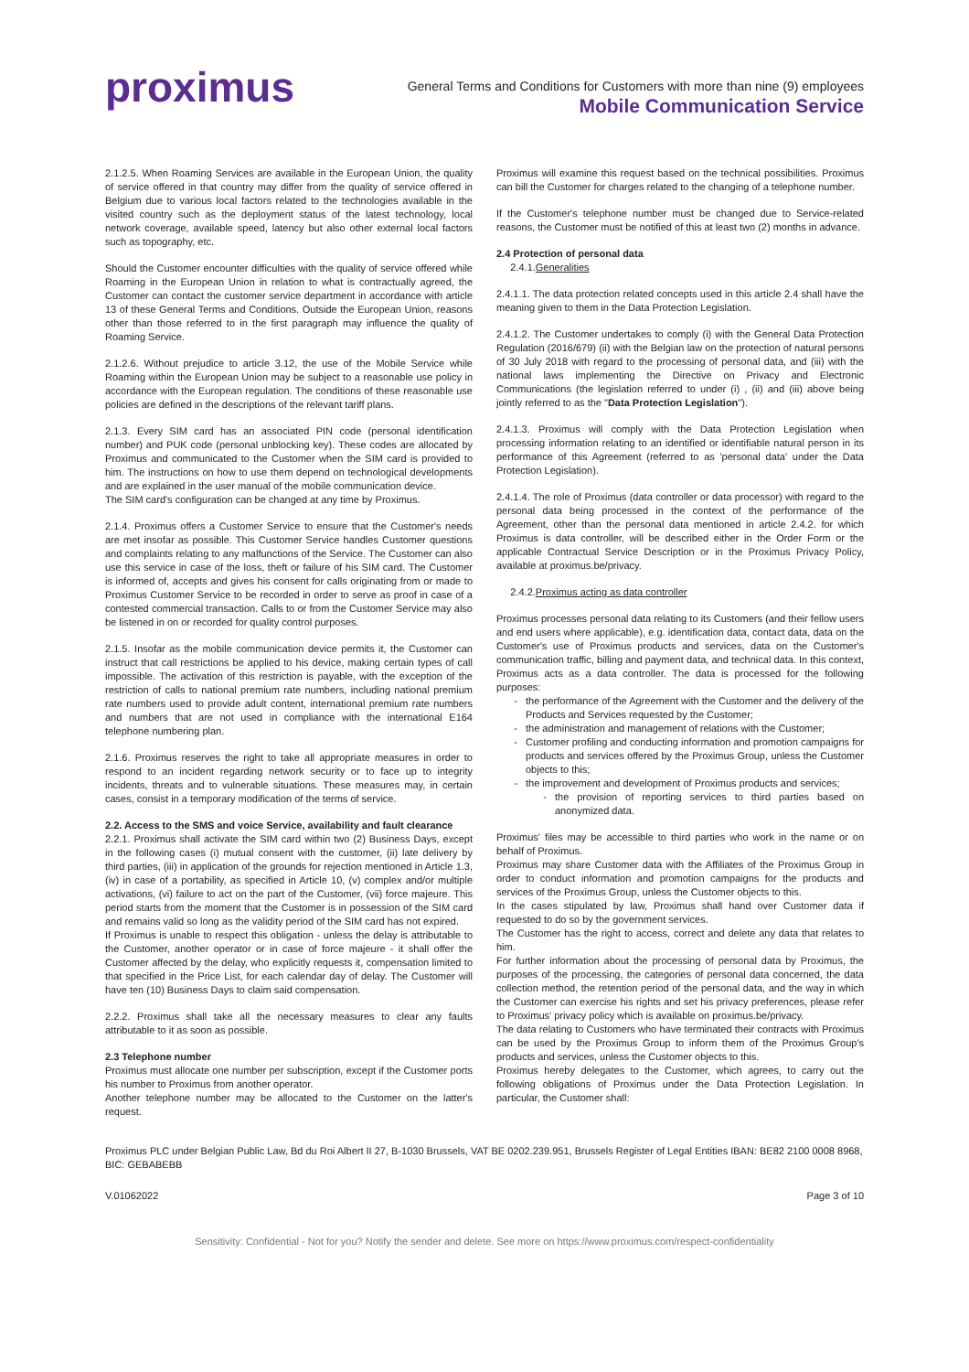proximus
General Terms and Conditions for Customers with more than nine (9) employees
Mobile Communication Service
2.1.2.5. When Roaming Services are available in the European Union, the quality of service offered in that country may differ from the quality of service offered in Belgium due to various local factors related to the technologies available in the visited country such as the deployment status of the latest technology, local network coverage, available speed, latency but also other external local factors such as topography, etc.
Should the Customer encounter difficulties with the quality of service offered while Roaming in the European Union in relation to what is contractually agreed, the Customer can contact the customer service department in accordance with article 13 of these General Terms and Conditions. Outside the European Union, reasons other than those referred to in the first paragraph may influence the quality of Roaming Service.
2.1.2.6. Without prejudice to article 3.12, the use of the Mobile Service while Roaming within the European Union may be subject to a reasonable use policy in accordance with the European regulation. The conditions of these reasonable use policies are defined in the descriptions of the relevant tariff plans.
2.1.3. Every SIM card has an associated PIN code (personal identification number) and PUK code (personal unblocking key). These codes are allocated by Proximus and communicated to the Customer when the SIM card is provided to him. The instructions on how to use them depend on technological developments and are explained in the user manual of the mobile communication device.
The SIM card's configuration can be changed at any time by Proximus.
2.1.4. Proximus offers a Customer Service to ensure that the Customer's needs are met insofar as possible. This Customer Service handles Customer questions and complaints relating to any malfunctions of the Service. The Customer can also use this service in case of the loss, theft or failure of his SIM card. The Customer is informed of, accepts and gives his consent for calls originating from or made to Proximus Customer Service to be recorded in order to serve as proof in case of a contested commercial transaction. Calls to or from the Customer Service may also be listened in on or recorded for quality control purposes.
2.1.5. Insofar as the mobile communication device permits it, the Customer can instruct that call restrictions be applied to his device, making certain types of call impossible. The activation of this restriction is payable, with the exception of the restriction of calls to national premium rate numbers, including national premium rate numbers used to provide adult content, international premium rate numbers and numbers that are not used in compliance with the international E164 telephone numbering plan.
2.1.6. Proximus reserves the right to take all appropriate measures in order to respond to an incident regarding network security or to face up to integrity incidents, threats and to vulnerable situations. These measures may, in certain cases, consist in a temporary modification of the terms of service.
2.2. Access to the SMS and voice Service, availability and fault clearance
2.2.1. Proximus shall activate the SIM card within two (2) Business Days, except in the following cases (i) mutual consent with the customer, (ii) late delivery by third parties, (iii) in application of the grounds for rejection mentioned in Article 1.3, (iv) in case of a portability, as specified in Article 10, (v) complex and/or multiple activations, (vi) failure to act on the part of the Customer, (vii) force majeure. This period starts from the moment that the Customer is in possession of the SIM card and remains valid so long as the validity period of the SIM card has not expired.
If Proximus is unable to respect this obligation - unless the delay is attributable to the Customer, another operator or in case of force majeure - it shall offer the Customer affected by the delay, who explicitly requests it, compensation limited to that specified in the Price List, for each calendar day of delay. The Customer will have ten (10) Business Days to claim said compensation.
2.2.2. Proximus shall take all the necessary measures to clear any faults attributable to it as soon as possible.
2.3 Telephone number
Proximus must allocate one number per subscription, except if the Customer ports his number to Proximus from another operator.
Another telephone number may be allocated to the Customer on the latter's request.
Proximus will examine this request based on the technical possibilities. Proximus can bill the Customer for charges related to the changing of a telephone number.
If the Customer's telephone number must be changed due to Service-related reasons, the Customer must be notified of this at least two (2) months in advance.
2.4 Protection of personal data
2.4.1.Generalities
2.4.1.1. The data protection related concepts used in this article 2.4 shall have the meaning given to them in the Data Protection Legislation.
2.4.1.2. The Customer undertakes to comply (i) with the General Data Protection Regulation (2016/679) (ii) with the Belgian law on the protection of natural persons of 30 July 2018 with regard to the processing of personal data, and (iii) with the national laws implementing the Directive on Privacy and Electronic Communications (the legislation referred to under (i) , (ii) and (iii) above being jointly referred to as the "Data Protection Legislation").
2.4.1.3. Proximus will comply with the Data Protection Legislation when processing information relating to an identified or identifiable natural person in its performance of this Agreement (referred to as 'personal data' under the Data Protection Legislation).
2.4.1.4. The role of Proximus (data controller or data processor) with regard to the personal data being processed in the context of the performance of the Agreement, other than the personal data mentioned in article 2.4.2. for which Proximus is data controller, will be described either in the Order Form or the applicable Contractual Service Description or in the Proximus Privacy Policy, available at proximus.be/privacy.
2.4.2.Proximus acting as data controller
Proximus processes personal data relating to its Customers (and their fellow users and end users where applicable), e.g. identification data, contact data, data on the Customer's use of Proximus products and services, data on the Customer's communication traffic, billing and payment data, and technical data. In this context, Proximus acts as a data controller. The data is processed for the following purposes:
the performance of the Agreement with the Customer and the delivery of the Products and Services requested by the Customer;
the administration and management of relations with the Customer;
Customer profiling and conducting information and promotion campaigns for products and services offered by the Proximus Group, unless the Customer objects to this;
the improvement and development of Proximus products and services;
the provision of reporting services to third parties based on anonymized data.
Proximus' files may be accessible to third parties who work in the name or on behalf of Proximus.
Proximus may share Customer data with the Affiliates of the Proximus Group in order to conduct information and promotion campaigns for the products and services of the Proximus Group, unless the Customer objects to this.
In the cases stipulated by law, Proximus shall hand over Customer data if requested to do so by the government services.
The Customer has the right to access, correct and delete any data that relates to him.
For further information about the processing of personal data by Proximus, the purposes of the processing, the categories of personal data concerned, the data collection method, the retention period of the personal data, and the way in which the Customer can exercise his rights and set his privacy preferences, please refer to Proximus' privacy policy which is available on proximus.be/privacy.
The data relating to Customers who have terminated their contracts with Proximus can be used by the Proximus Group to inform them of the Proximus Group's products and services, unless the Customer objects to this.
Proximus hereby delegates to the Customer, which agrees, to carry out the following obligations of Proximus under the Data Protection Legislation. In particular, the Customer shall:
Proximus PLC under Belgian Public Law, Bd du Roi Albert II 27, B-1030 Brussels, VAT BE 0202.239.951, Brussels Register of Legal Entities IBAN: BE82 2100 0008 8968, BIC: GEBABEBB
V.01062022 Page 3 of 10
Sensitivity: Confidential - Not for you? Notify the sender and delete. See more on https://www.proximus.com/respect-confidentiality